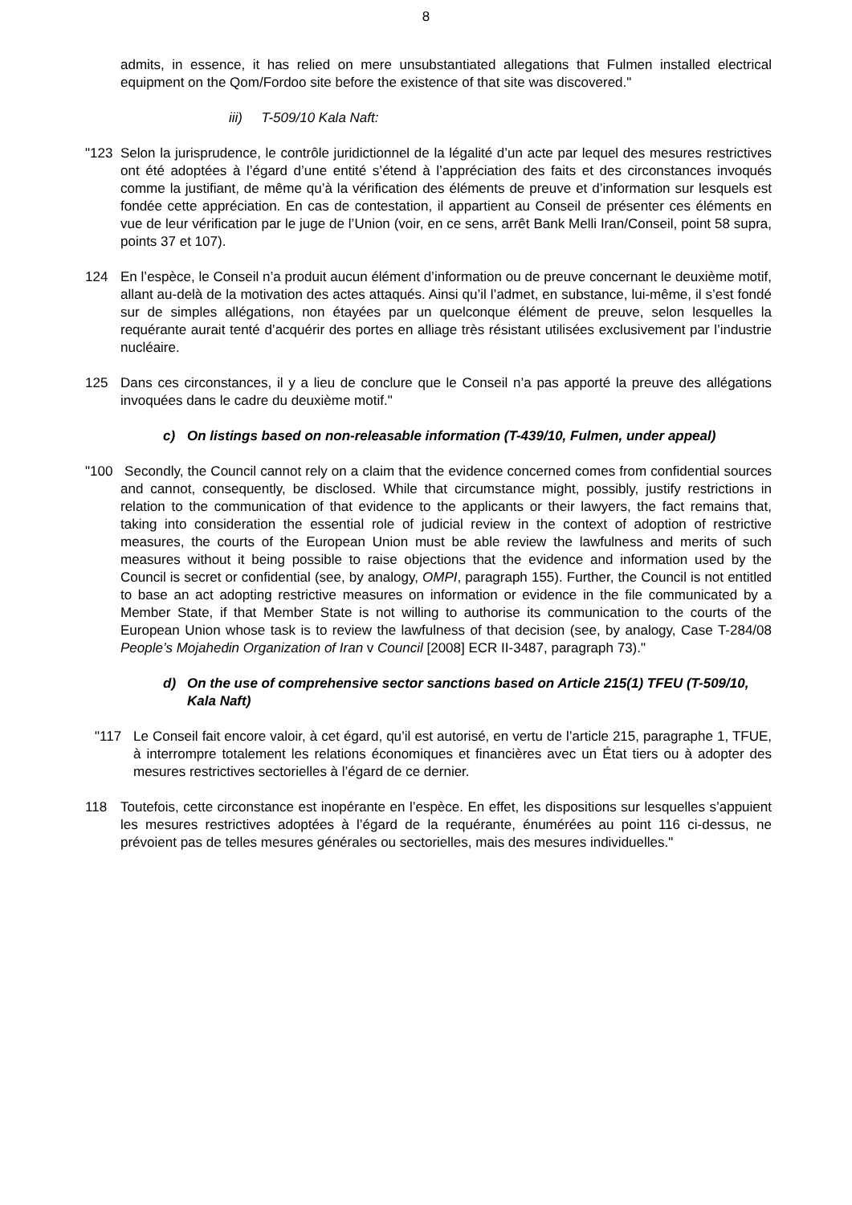8
admits, in essence, it has relied on mere unsubstantiated allegations that Fulmen installed electrical equipment on the Qom/Fordoo site before the existence of that site was discovered."
iii) T-509/10 Kala Naft:
"123 Selon la jurisprudence, le contrôle juridictionnel de la légalité d’un acte par lequel des mesures restrictives ont été adoptées à l’égard d’une entité s’étend à l’appréciation des faits et des circonstances invoqués comme la justifiant, de même qu’à la vérification des éléments de preuve et d’information sur lesquels est fondée cette appréciation. En cas de contestation, il appartient au Conseil de présenter ces éléments en vue de leur vérification par le juge de l’Union (voir, en ce sens, arrêt Bank Melli Iran/Conseil, point 58 supra, points 37 et 107).
124 En l’espèce, le Conseil n’a produit aucun élément d’information ou de preuve concernant le deuxième motif, allant au-delà de la motivation des actes attaqués. Ainsi qu’il l’admet, en substance, lui-même, il s’est fondé sur de simples allégations, non étayées par un quelconque élément de preuve, selon lesquelles la requérante aurait tenté d’acquérir des portes en alliage très résistant utilisées exclusivement par l’industrie nucléaire.
125 Dans ces circonstances, il y a lieu de conclure que le Conseil n’a pas apporté la preuve des allégations invoquées dans le cadre du deuxième motif."
c) On listings based on non-releasable information (T-439/10, Fulmen, under appeal)
"100 Secondly, the Council cannot rely on a claim that the evidence concerned comes from confidential sources and cannot, consequently, be disclosed. While that circumstance might, possibly, justify restrictions in relation to the communication of that evidence to the applicants or their lawyers, the fact remains that, taking into consideration the essential role of judicial review in the context of adoption of restrictive measures, the courts of the European Union must be able review the lawfulness and merits of such measures without it being possible to raise objections that the evidence and information used by the Council is secret or confidential (see, by analogy, OMPI, paragraph 155). Further, the Council is not entitled to base an act adopting restrictive measures on information or evidence in the file communicated by a Member State, if that Member State is not willing to authorise its communication to the courts of the European Union whose task is to review the lawfulness of that decision (see, by analogy, Case T-284/08 People’s Mojahedin Organization of Iran v Council [2008] ECR II-3487, paragraph 73)."
d) On the use of comprehensive sector sanctions based on Article 215(1) TFEU (T-509/10, Kala Naft)
"117 Le Conseil fait encore valoir, à cet égard, qu’il est autorisé, en vertu de l’article 215, paragraphe 1, TFUE, à interrompre totalement les relations économiques et financières avec un État tiers ou à adopter des mesures restrictives sectorielles à l’égard de ce dernier.
118 Toutefois, cette circonstance est inopérante en l’espèce. En effet, les dispositions sur lesquelles s’appuient les mesures restrictives adoptées à l’égard de la requérante, énumérées au point 116 ci-dessus, ne prévoient pas de telles mesures générales ou sectorielles, mais des mesures individuelles."